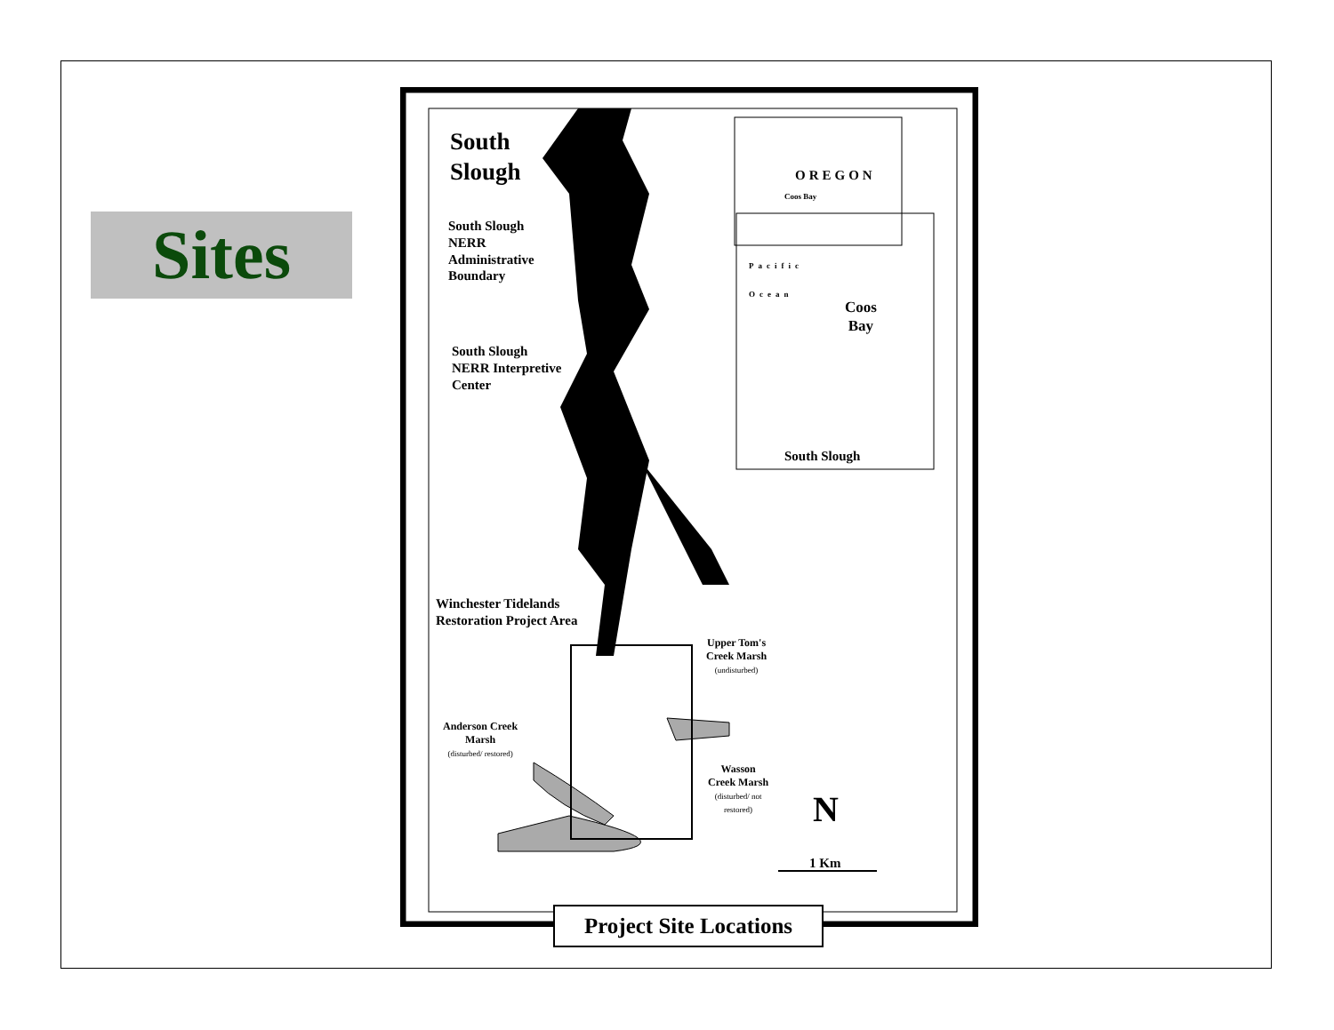Sites
South
Slough
South Slough
NERR
Administrative
Boundary
South Slough
NERR Interpretive
Center
Winchester Tidelands
Restoration Project Area
Upper Tom's
Creek Marsh
(undisturbed)
Anderson Creek
Marsh
(disturbed/ restored)
Wasson
Creek Marsh
(disturbed/ not
restored)
OREGON
Coos Bay
Pacific
Ocean
Coos
Bay
South Slough
N
1 Km
Project Site Locations